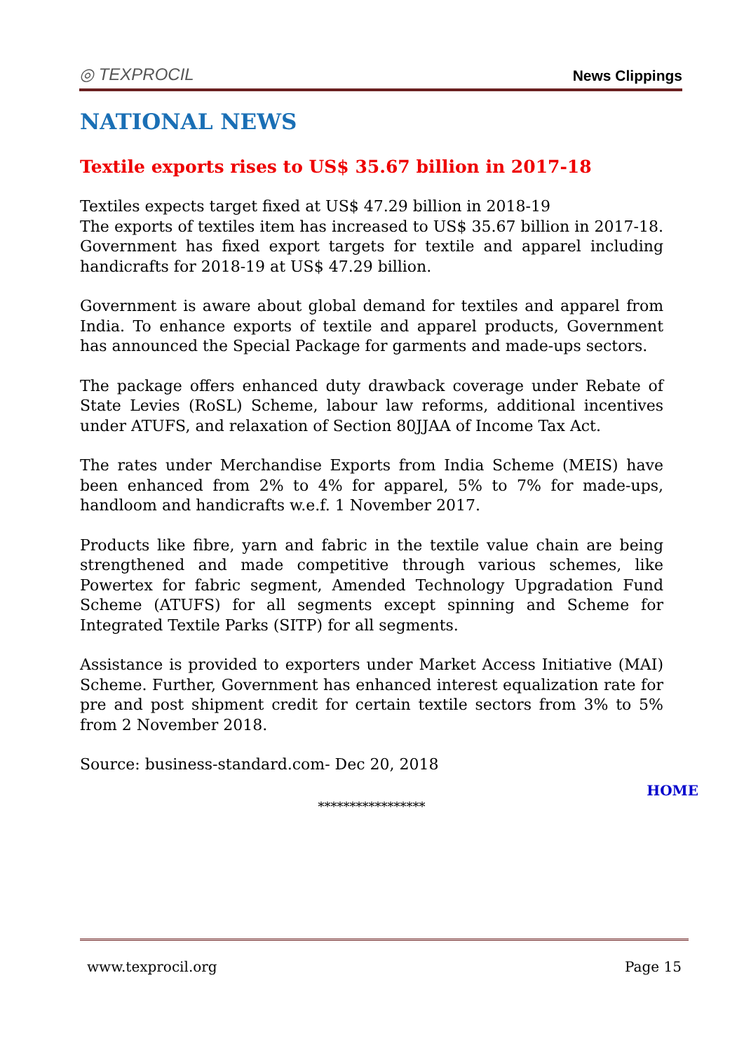◎ TEXPROCIL
News Clippings
NATIONAL NEWS
Textile exports rises to US$ 35.67 billion in 2017-18
Textiles expects target fixed at US$ 47.29 billion in 2018-19
The exports of textiles item has increased to US$ 35.67 billion in 2017-18. Government has fixed export targets for textile and apparel including handicrafts for 2018-19 at US$ 47.29 billion.
Government is aware about global demand for textiles and apparel from India. To enhance exports of textile and apparel products, Government has announced the Special Package for garments and made-ups sectors.
The package offers enhanced duty drawback coverage under Rebate of State Levies (RoSL) Scheme, labour law reforms, additional incentives under ATUFS, and relaxation of Section 80JJAA of Income Tax Act.
The rates under Merchandise Exports from India Scheme (MEIS) have been enhanced from 2% to 4% for apparel, 5% to 7% for made-ups, handloom and handicrafts w.e.f. 1 November 2017.
Products like fibre, yarn and fabric in the textile value chain are being strengthened and made competitive through various schemes, like Powertex for fabric segment, Amended Technology Upgradation Fund Scheme (ATUFS) for all segments except spinning and Scheme for Integrated Textile Parks (SITP) for all segments.
Assistance is provided to exporters under Market Access Initiative (MAI) Scheme. Further, Government has enhanced interest equalization rate for pre and post shipment credit for certain textile sectors from 3% to 5% from 2 November 2018.
Source: business-standard.com- Dec 20, 2018
HOME
*****************
www.texprocil.org Page 15